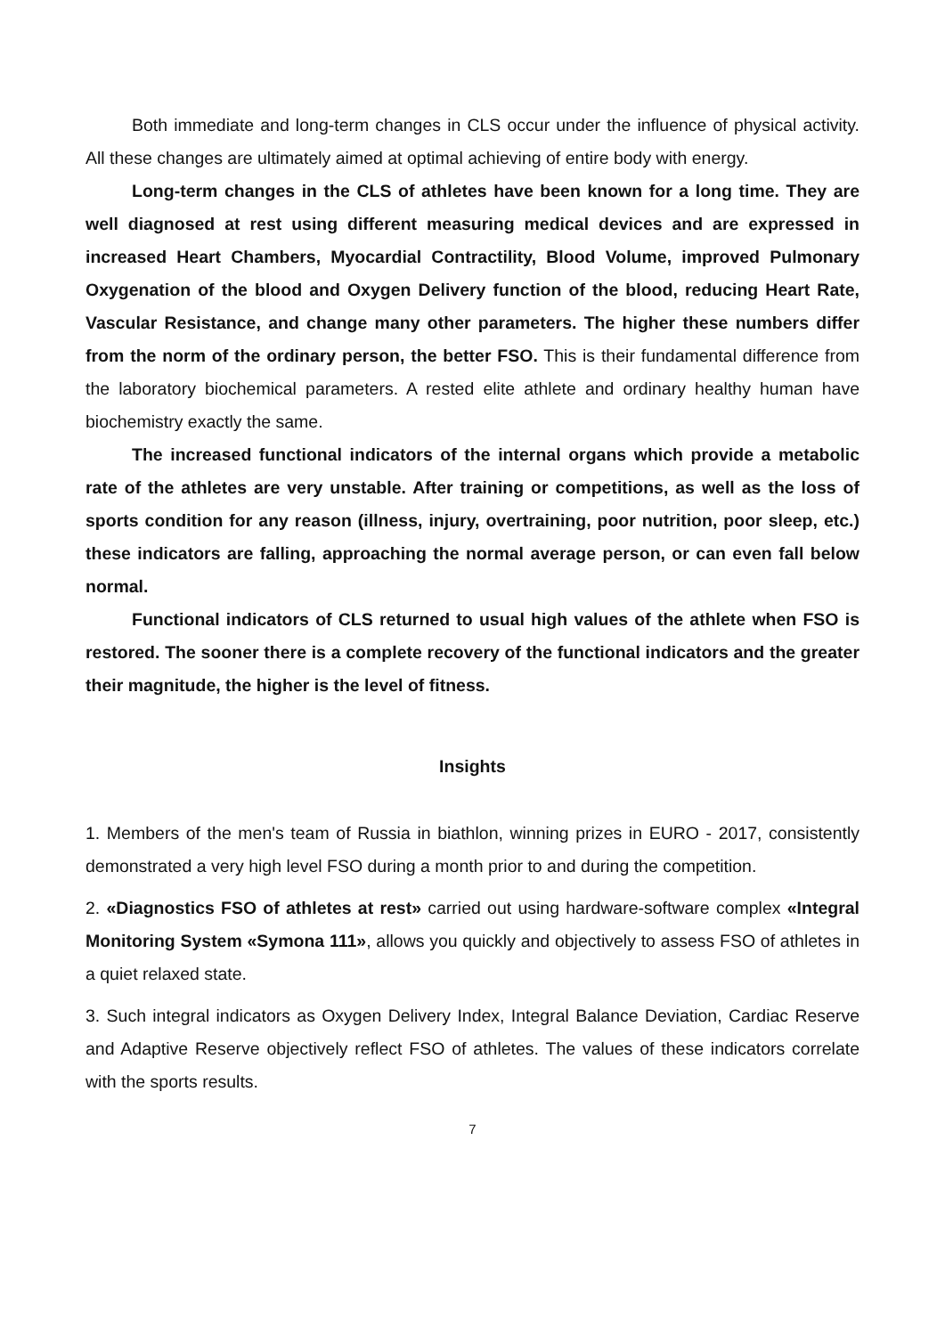Both immediate and long-term changes in CLS occur under the influence of physical activity. All these changes are ultimately aimed at optimal achieving of entire body with energy.
Long-term changes in the CLS of athletes have been known for a long time. They are well diagnosed at rest using different measuring medical devices and are expressed in increased Heart Chambers, Myocardial Contractility, Blood Volume, improved Pulmonary Oxygenation of the blood and Oxygen Delivery function of the blood, reducing Heart Rate, Vascular Resistance, and change many other parameters. The higher these numbers differ from the norm of the ordinary person, the better FSO. This is their fundamental difference from the laboratory biochemical parameters. A rested elite athlete and ordinary healthy human have biochemistry exactly the same.
The increased functional indicators of the internal organs which provide a metabolic rate of the athletes are very unstable. After training or competitions, as well as the loss of sports condition for any reason (illness, injury, overtraining, poor nutrition, poor sleep, etc.) these indicators are falling, approaching the normal average person, or can even fall below normal.
Functional indicators of CLS returned to usual high values of the athlete when FSO is restored. The sooner there is a complete recovery of the functional indicators and the greater their magnitude, the higher is the level of fitness.
Insights
1. Members of the men's team of Russia in biathlon, winning prizes in EURO - 2017, consistently demonstrated a very high level FSO during a month prior to and during the competition.
2. «Diagnostics FSO of athletes at rest» carried out using hardware-software complex «Integral Monitoring System «Symona 111», allows you quickly and objectively to assess FSO of athletes in a quiet relaxed state.
3. Such integral indicators as Oxygen Delivery Index, Integral Balance Deviation, Cardiac Reserve and Adaptive Reserve objectively reflect FSO of athletes. The values of these indicators correlate with the sports results.
7